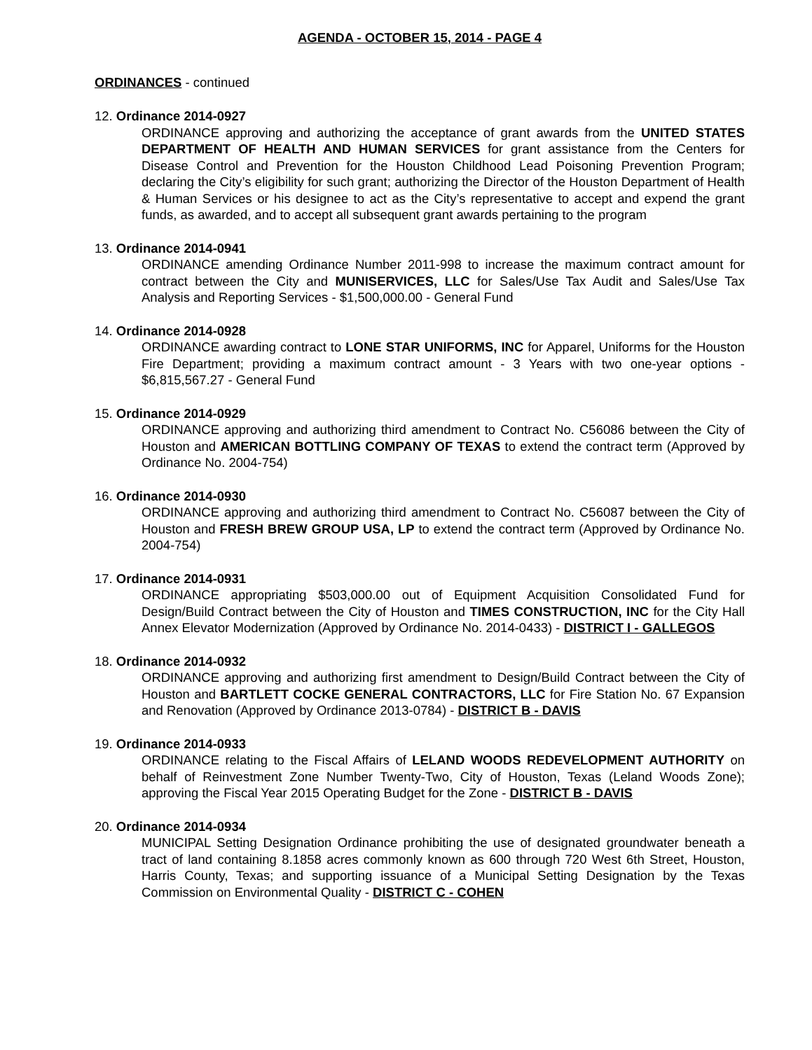AGENDA - OCTOBER 15, 2014 - PAGE 4
ORDINANCES - continued
12. Ordinance 2014-0927
ORDINANCE approving and authorizing the acceptance of grant awards from the UNITED STATES DEPARTMENT OF HEALTH AND HUMAN SERVICES for grant assistance from the Centers for Disease Control and Prevention for the Houston Childhood Lead Poisoning Prevention Program; declaring the City’s eligibility for such grant; authorizing the Director of the Houston Department of Health & Human Services or his designee to act as the City’s representative to accept and expend the grant funds, as awarded, and to accept all subsequent grant awards pertaining to the program
13. Ordinance 2014-0941
ORDINANCE amending Ordinance Number 2011-998 to increase the maximum contract amount for contract between the City and MUNISERVICES, LLC for Sales/Use Tax Audit and Sales/Use Tax Analysis and Reporting Services - $1,500,000.00 - General Fund
14. Ordinance 2014-0928
ORDINANCE awarding contract to LONE STAR UNIFORMS, INC for Apparel, Uniforms for the Houston Fire Department; providing a maximum contract amount - 3 Years with two one-year options - $6,815,567.27 - General Fund
15. Ordinance 2014-0929
ORDINANCE approving and authorizing third amendment to Contract No. C56086 between the City of Houston and AMERICAN BOTTLING COMPANY OF TEXAS to extend the contract term (Approved by Ordinance No. 2004-754)
16. Ordinance 2014-0930
ORDINANCE approving and authorizing third amendment to Contract No. C56087 between the City of Houston and FRESH BREW GROUP USA, LP to extend the contract term (Approved by Ordinance No. 2004-754)
17. Ordinance 2014-0931
ORDINANCE appropriating $503,000.00 out of Equipment Acquisition Consolidated Fund for Design/Build Contract between the City of Houston and TIMES CONSTRUCTION, INC for the City Hall Annex Elevator Modernization (Approved by Ordinance No. 2014-0433) - DISTRICT I - GALLEGOS
18. Ordinance 2014-0932
ORDINANCE approving and authorizing first amendment to Design/Build Contract between the City of Houston and BARTLETT COCKE GENERAL CONTRACTORS, LLC for Fire Station No. 67 Expansion and Renovation (Approved by Ordinance 2013-0784) - DISTRICT B - DAVIS
19. Ordinance 2014-0933
ORDINANCE relating to the Fiscal Affairs of LELAND WOODS REDEVELOPMENT AUTHORITY on behalf of Reinvestment Zone Number Twenty-Two, City of Houston, Texas (Leland Woods Zone); approving the Fiscal Year 2015 Operating Budget for the Zone - DISTRICT B - DAVIS
20. Ordinance 2014-0934
MUNICIPAL Setting Designation Ordinance prohibiting the use of designated groundwater beneath a tract of land containing 8.1858 acres commonly known as 600 through 720 West 6th Street, Houston, Harris County, Texas; and supporting issuance of a Municipal Setting Designation by the Texas Commission on Environmental Quality - DISTRICT C - COHEN